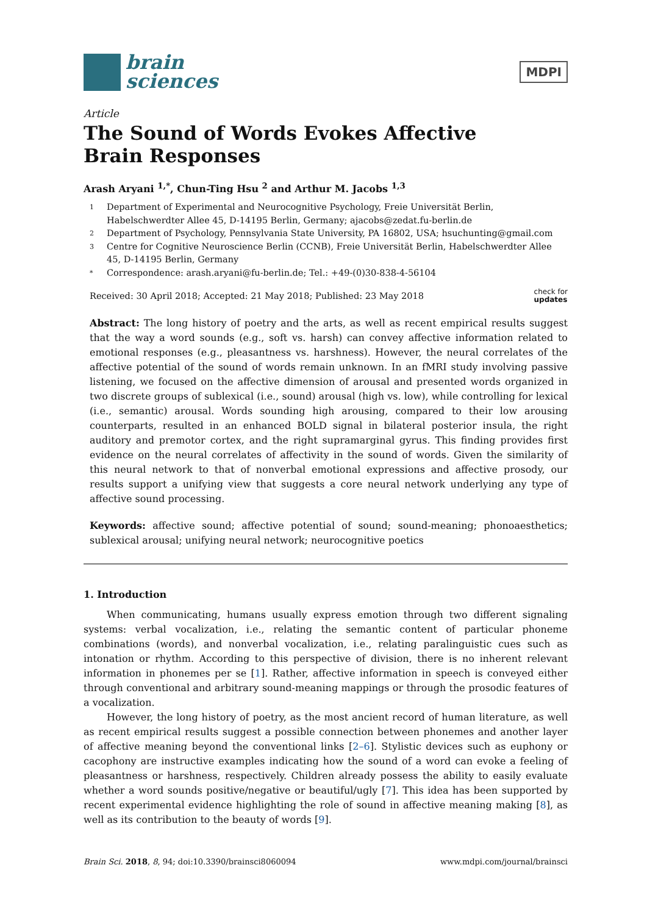brain
sciences
MDPI
Article
The Sound of Words Evokes Affective
Brain Responses
Arash Aryani <sup>1,*</sup>, Chun-Ting Hsu <sup>2</sup> and Arthur M. Jacobs <sup>1,3</sup>
1 Department of Experimental and Neurocognitive Psychology, Freie Universität Berlin, Habelschwerdter Allee 45, D-14195 Berlin, Germany; ajacobs@zedat.fu-berlin.de
2 Department of Psychology, Pennsylvania State University, PA 16802, USA; hsuchunting@gmail.com
3 Centre for Cognitive Neuroscience Berlin (CCNB), Freie Universität Berlin, Habelschwerdter Allee 45, D-14195 Berlin, Germany
* Correspondence: arash.aryani@fu-berlin.de; Tel.: +49-(0)30-838-4-56104
Received: 30 April 2018; Accepted: 21 May 2018; Published: 23 May 2018 check for
updates
Abstract: The long history of poetry and the arts, as well as recent empirical results suggest that the way a word sounds (e.g., soft vs. harsh) can convey affective information related to emotional responses (e.g., pleasantness vs. harshness). However, the neural correlates of the affective potential of the sound of words remain unknown. In an fMRI study involving passive listening, we focused on the affective dimension of arousal and presented words organized in two discrete groups of sublexical (i.e., sound) arousal (high vs. low), while controlling for lexical (i.e., semantic) arousal. Words sounding high arousing, compared to their low arousing counterparts, resulted in an enhanced BOLD signal in bilateral posterior insula, the right auditory and premotor cortex, and the right supramarginal gyrus. This finding provides first evidence on the neural correlates of affectivity in the sound of words. Given the similarity of this neural network to that of nonverbal emotional expressions and affective prosody, our results support a unifying view that suggests a core neural network underlying any type of affective sound processing.
Keywords: affective sound; affective potential of sound; sound-meaning; phonoaesthetics; sublexical arousal; unifying neural network; neurocognitive poetics
1. Introduction
When communicating, humans usually express emotion through two different signaling systems: verbal vocalization, i.e., relating the semantic content of particular phoneme combinations (words), and nonverbal vocalization, i.e., relating paralinguistic cues such as intonation or rhythm. According to this perspective of division, there is no inherent relevant information in phonemes per se [1]. Rather, affective information in speech is conveyed either through conventional and arbitrary sound-meaning mappings or through the prosodic features of a vocalization.
However, the long history of poetry, as the most ancient record of human literature, as well as recent empirical results suggest a possible connection between phonemes and another layer of affective meaning beyond the conventional links [2–6]. Stylistic devices such as euphony or cacophony are instructive examples indicating how the sound of a word can evoke a feeling of pleasantness or harshness, respectively. Children already possess the ability to easily evaluate whether a word sounds positive/negative or beautiful/ugly [7]. This idea has been supported by recent experimental evidence highlighting the role of sound in affective meaning making [8], as well as its contribution to the beauty of words [9].
Brain Sci. 2018, 8, 94; doi:10.3390/brainsci8060094 www.mdpi.com/journal/brainsci